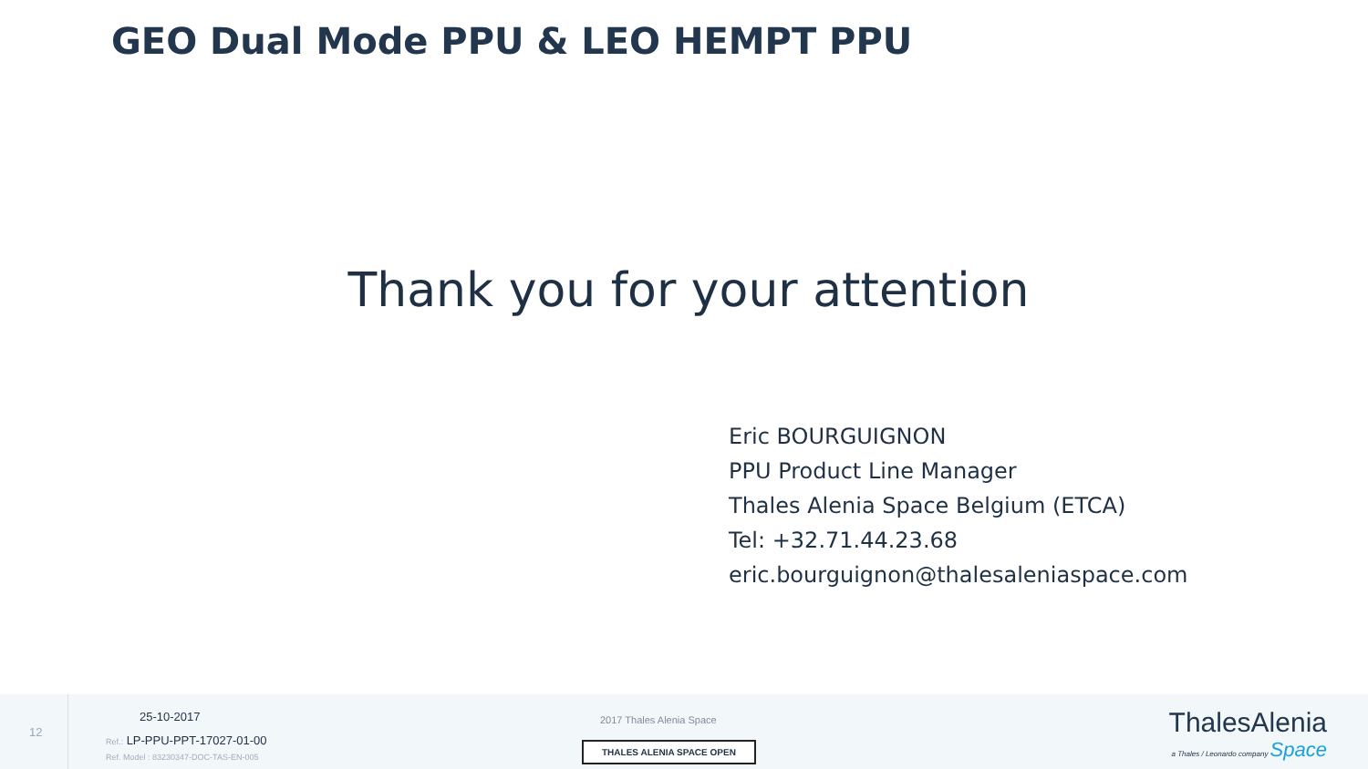GEO Dual Mode PPU & LEO HEMPT PPU
Thank you for your attention
Eric BOURGUIGNON
PPU Product Line Manager
Thales Alenia Space Belgium (ETCA)
Tel: +32.71.44.23.68
eric.bourguignon@thalesaleniaspace.com
12
25-10-2017
Ref.: LP-PPU-PPT-17027-01-00
Ref. Model : 83230347-DOC-TAS-EN-005
2017 Thales Alenia Space
THALES ALENIA SPACE OPEN
ThalesAlenia
a Thales / Leonardo company Space